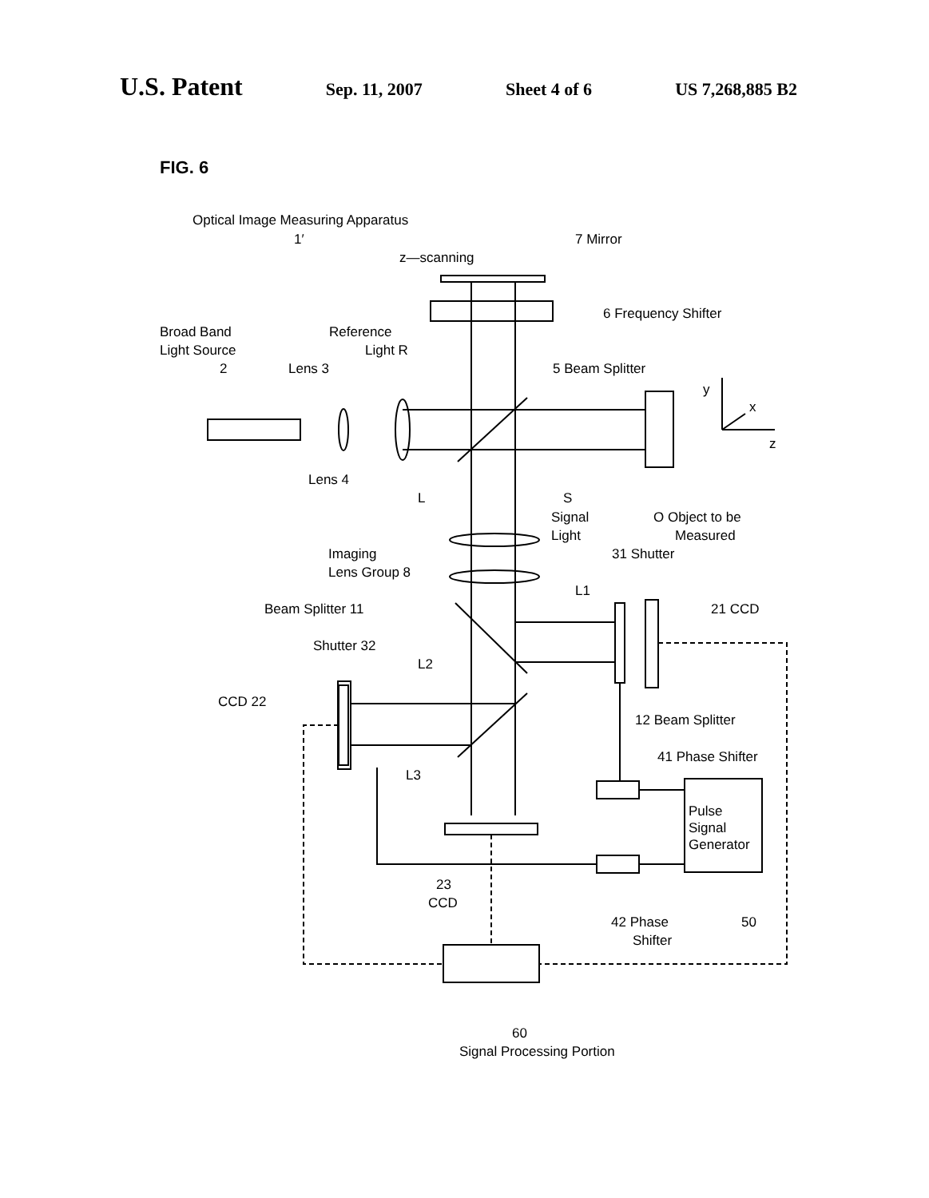U.S. Patent Sep. 11, 2007 Sheet 4 of 6 US 7,268,885 B2
FIG. 6
Optical Image Measuring Apparatus
1′
z—scanning
7 Mirror
6 Frequency Shifter
Broad Band
Light Source
2
Reference
Light R
Lens 3
5 Beam Splitter
y
x
z
Lens 4
L
S
Signal
Light
O Object to be
Measured
Imaging
Lens Group 8
31 Shutter
L1
Beam Splitter 11
21 CCD
Shutter 32
L2
CCD 22
12 Beam Splitter
41 Phase Shifter
L3
Pulse
Signal
Generator
23
CCD
42 Phase
Shifter
50
60
Signal Processing Portion